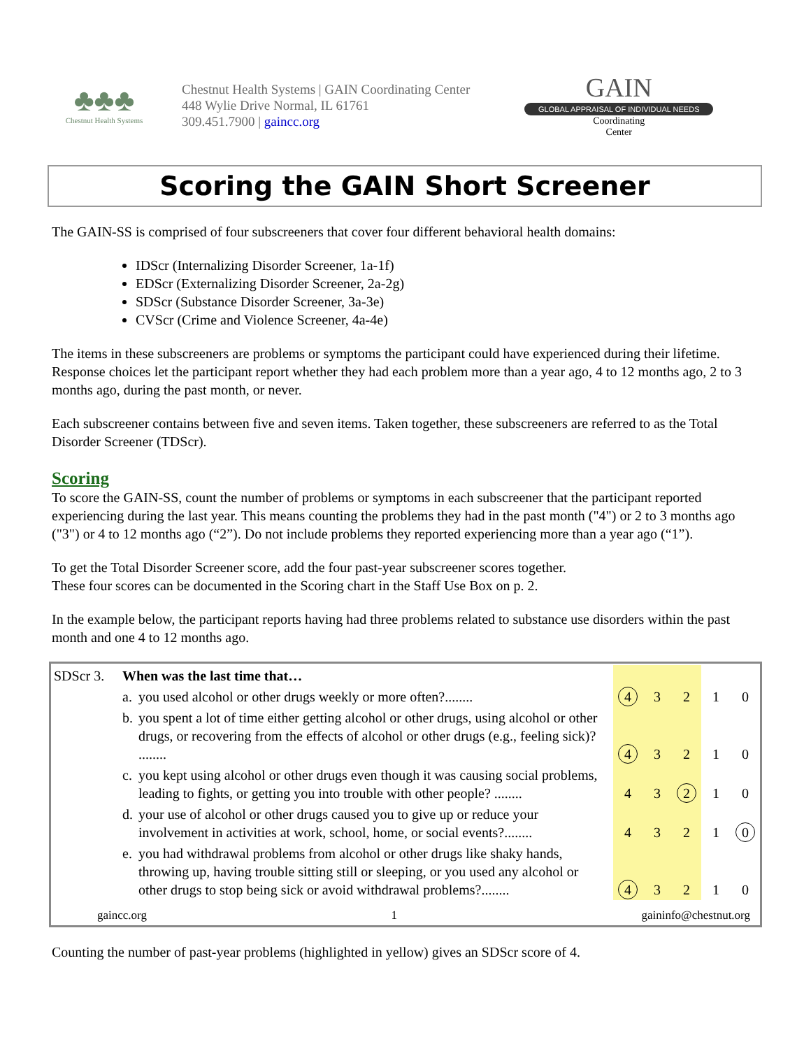♣♣♣
Chestnut Health Systems
Chestnut Health Systems | GAIN Coordinating Center
448 Wylie Drive Normal, IL 61761
309.451.7900 | gaincc.org
GAIN
GLOBAL APPRAISAL OF INDIVIDUAL NEEDS
Coordinating
Center
Scoring the GAIN Short Screener
The GAIN-SS is comprised of four subscreeners that cover four different behavioral health domains:
IDScr (Internalizing Disorder Screener, 1a-1f)
EDScr (Externalizing Disorder Screener, 2a-2g)
SDScr (Substance Disorder Screener, 3a-3e)
CVScr (Crime and Violence Screener, 4a-4e)
The items in these subscreeners are problems or symptoms the participant could have experienced during their lifetime. Response choices let the participant report whether they had each problem more than a year ago, 4 to 12 months ago, 2 to 3 months ago, during the past month, or never.
Each subscreener contains between five and seven items. Taken together, these subscreeners are referred to as the Total Disorder Screener (TDScr).
Scoring
To score the GAIN-SS, count the number of problems or symptoms in each subscreener that the participant reported experiencing during the last year. This means counting the problems they had in the past month ("4") or 2 to 3 months ago ("3") or 4 to 12 months ago (“2”). Do not include problems they reported experiencing more than a year ago (“1”).
To get the Total Disorder Screener score, add the four past-year subscreener scores together.
These four scores can be documented in the Scoring chart in the Staff Use Box on p. 2.
In the example below, the participant reports having had three problems related to substance use disorders within the past month and one 4 to 12 months ago.
| SDScr 3. | When was the last time that… | | | | | | |
| | a. | you used alcohol or other drugs weekly or more often?........ | 4 | 3 | 2 | 1 | 0 |
| | b. | you spent a lot of time either getting alcohol or other drugs, using alcohol or other drugs, or recovering from the effects of alcohol or other drugs (e.g., feeling sick)? ........ | 4 | 3 | 2 | 1 | 0 |
| | c. | you kept using alcohol or other drugs even though it was causing social problems, leading to fights, or getting you into trouble with other people? ........ | 4 | 3 | 2 | 1 | 0 |
| | d. | your use of alcohol or other drugs caused you to give up or reduce your involvement in activities at work, school, home, or social events?........ | 4 | 3 | 2 | 1 | 0 |
| | e. | you had withdrawal problems from alcohol or other drugs like shaky hands, throwing up, having trouble sitting still or sleeping, or you used any alcohol or other drugs to stop being sick or avoid withdrawal problems?........ | 4 | 3 | 2 | 1 | 0 |
gaincc.org 1 gaininfo@chestnut.org
Counting the number of past-year problems (highlighted in yellow) gives an SDScr score of 4.